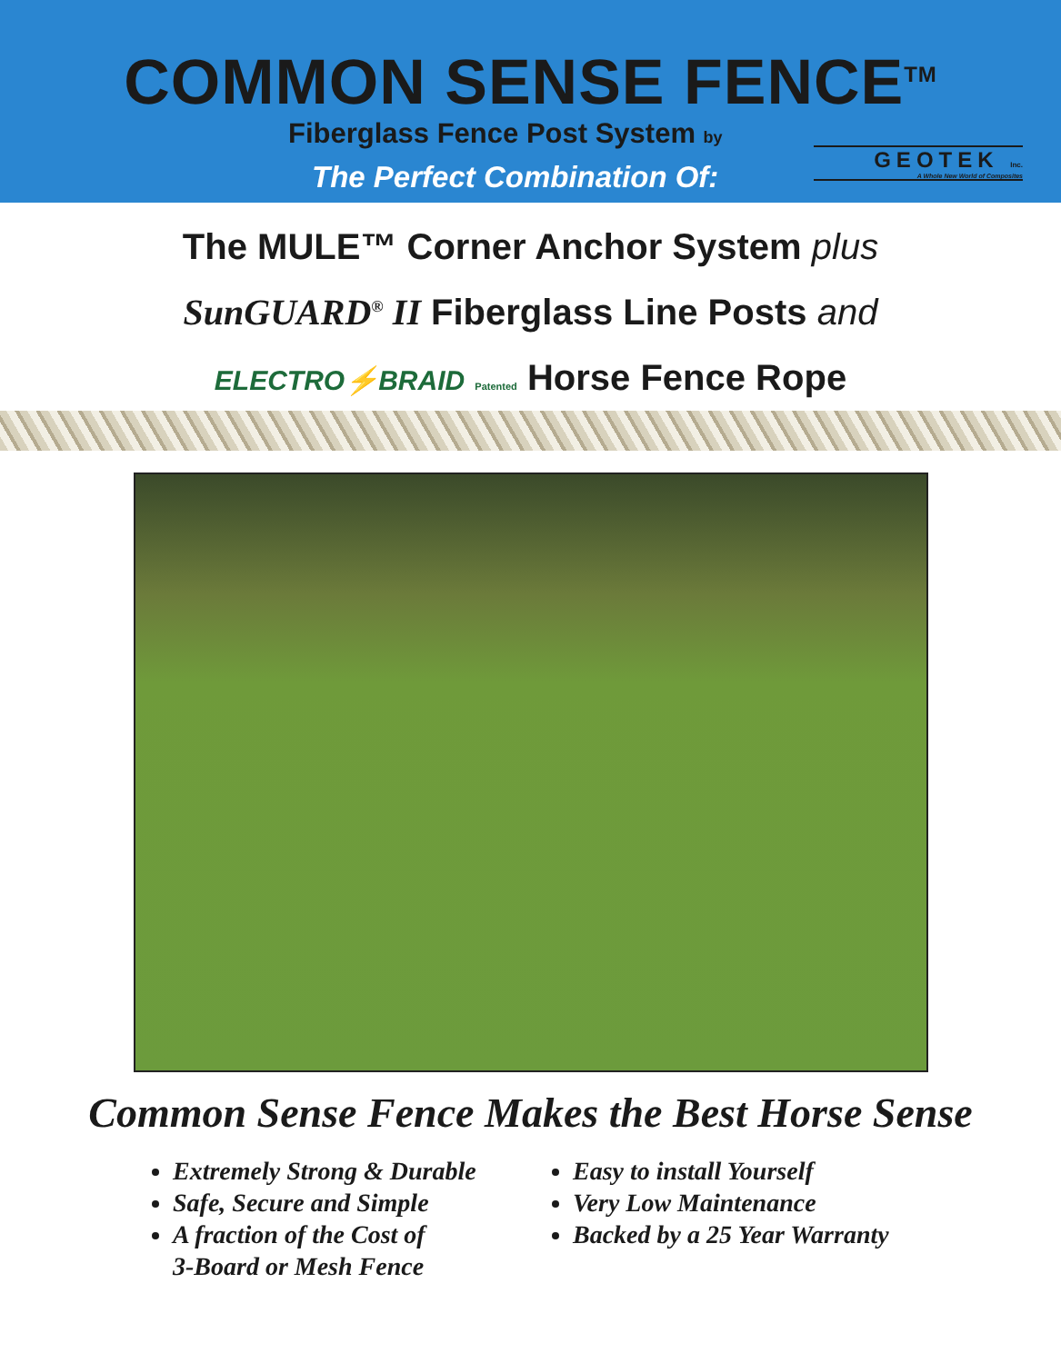COMMON SENSE FENCE<sup>TM</sup>
Fiberglass Fence Post System by
The Perfect Combination Of:
GEOTEK Inc.
A Whole New World of Composites
The MULE™ Corner Anchor System plus
SunGUARD<sup>®</sup> II Fiberglass Line Posts and
ELECTRO⚡BRAID Patented Horse Fence Rope
Common Sense Fence Makes the Best Horse Sense
Extremely Strong & Durable
Safe, Secure and Simple
A fraction of the Cost of
3-Board or Mesh Fence
Easy to install Yourself
Very Low Maintenance
Backed by a 25 Year Warranty